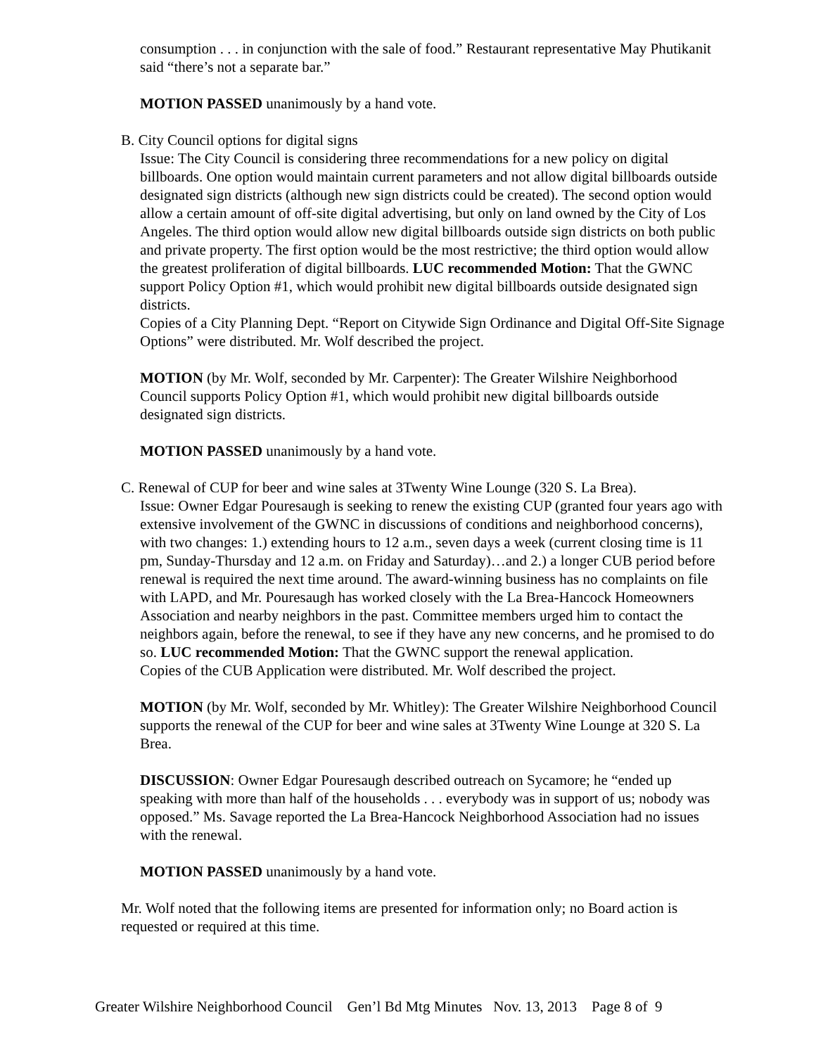consumption . . . in conjunction with the sale of food.” Restaurant representative May Phutikanit said “there’s not a separate bar.”
MOTION PASSED unanimously by a hand vote.
B. City Council options for digital signs
Issue: The City Council is considering three recommendations for a new policy on digital billboards. One option would maintain current parameters and not allow digital billboards outside designated sign districts (although new sign districts could be created). The second option would allow a certain amount of off-site digital advertising, but only on land owned by the City of Los Angeles. The third option would allow new digital billboards outside sign districts on both public and private property. The first option would be the most restrictive; the third option would allow the greatest proliferation of digital billboards. LUC recommended Motion: That the GWNC support Policy Option #1, which would prohibit new digital billboards outside designated sign districts.
Copies of a City Planning Dept. “Report on Citywide Sign Ordinance and Digital Off-Site Signage Options” were distributed. Mr. Wolf described the project.
MOTION (by Mr. Wolf, seconded by Mr. Carpenter): The Greater Wilshire Neighborhood Council supports Policy Option #1, which would prohibit new digital billboards outside designated sign districts.
MOTION PASSED unanimously by a hand vote.
C. Renewal of CUP for beer and wine sales at 3Twenty Wine Lounge (320 S. La Brea).
Issue: Owner Edgar Pouresaugh is seeking to renew the existing CUP (granted four years ago with extensive involvement of the GWNC in discussions of conditions and neighborhood concerns), with two changes: 1.) extending hours to 12 a.m., seven days a week (current closing time is 11 pm, Sunday-Thursday and 12 a.m. on Friday and Saturday)…and 2.) a longer CUB period before renewal is required the next time around. The award-winning business has no complaints on file with LAPD, and Mr. Pouresaugh has worked closely with the La Brea-Hancock Homeowners Association and nearby neighbors in the past. Committee members urged him to contact the neighbors again, before the renewal, to see if they have any new concerns, and he promised to do so. LUC recommended Motion: That the GWNC support the renewal application.
Copies of the CUB Application were distributed. Mr. Wolf described the project.
MOTION (by Mr. Wolf, seconded by Mr. Whitley): The Greater Wilshire Neighborhood Council supports the renewal of the CUP for beer and wine sales at 3Twenty Wine Lounge at 320 S. La Brea.
DISCUSSION: Owner Edgar Pouresaugh described outreach on Sycamore; he “ended up speaking with more than half of the households . . . everybody was in support of us; nobody was opposed.” Ms. Savage reported the La Brea-Hancock Neighborhood Association had no issues with the renewal.
MOTION PASSED unanimously by a hand vote.
Mr. Wolf noted that the following items are presented for information only; no Board action is requested or required at this time.
Greater Wilshire Neighborhood Council Gen’l Bd Mtg Minutes Nov. 13, 2013 Page 8 of 9